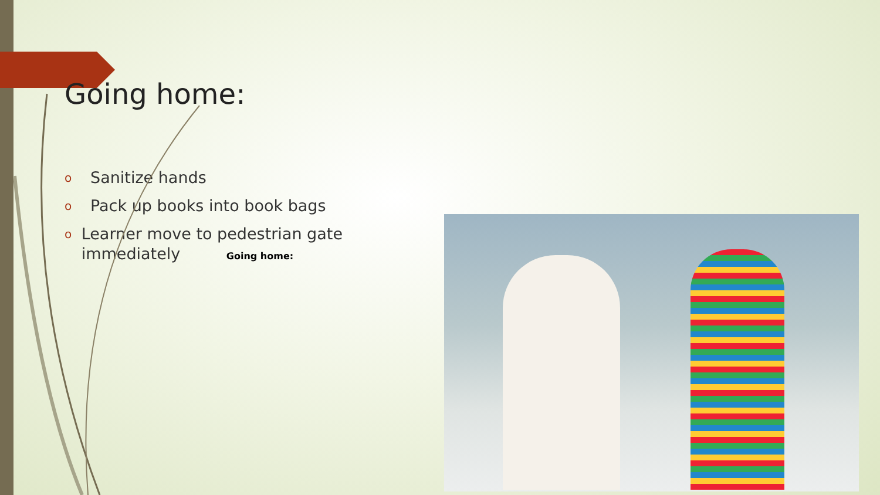Going home:
o Sanitize hands
o Pack up books into book bags
o Learner move to pedestrian gate immediately Going home: